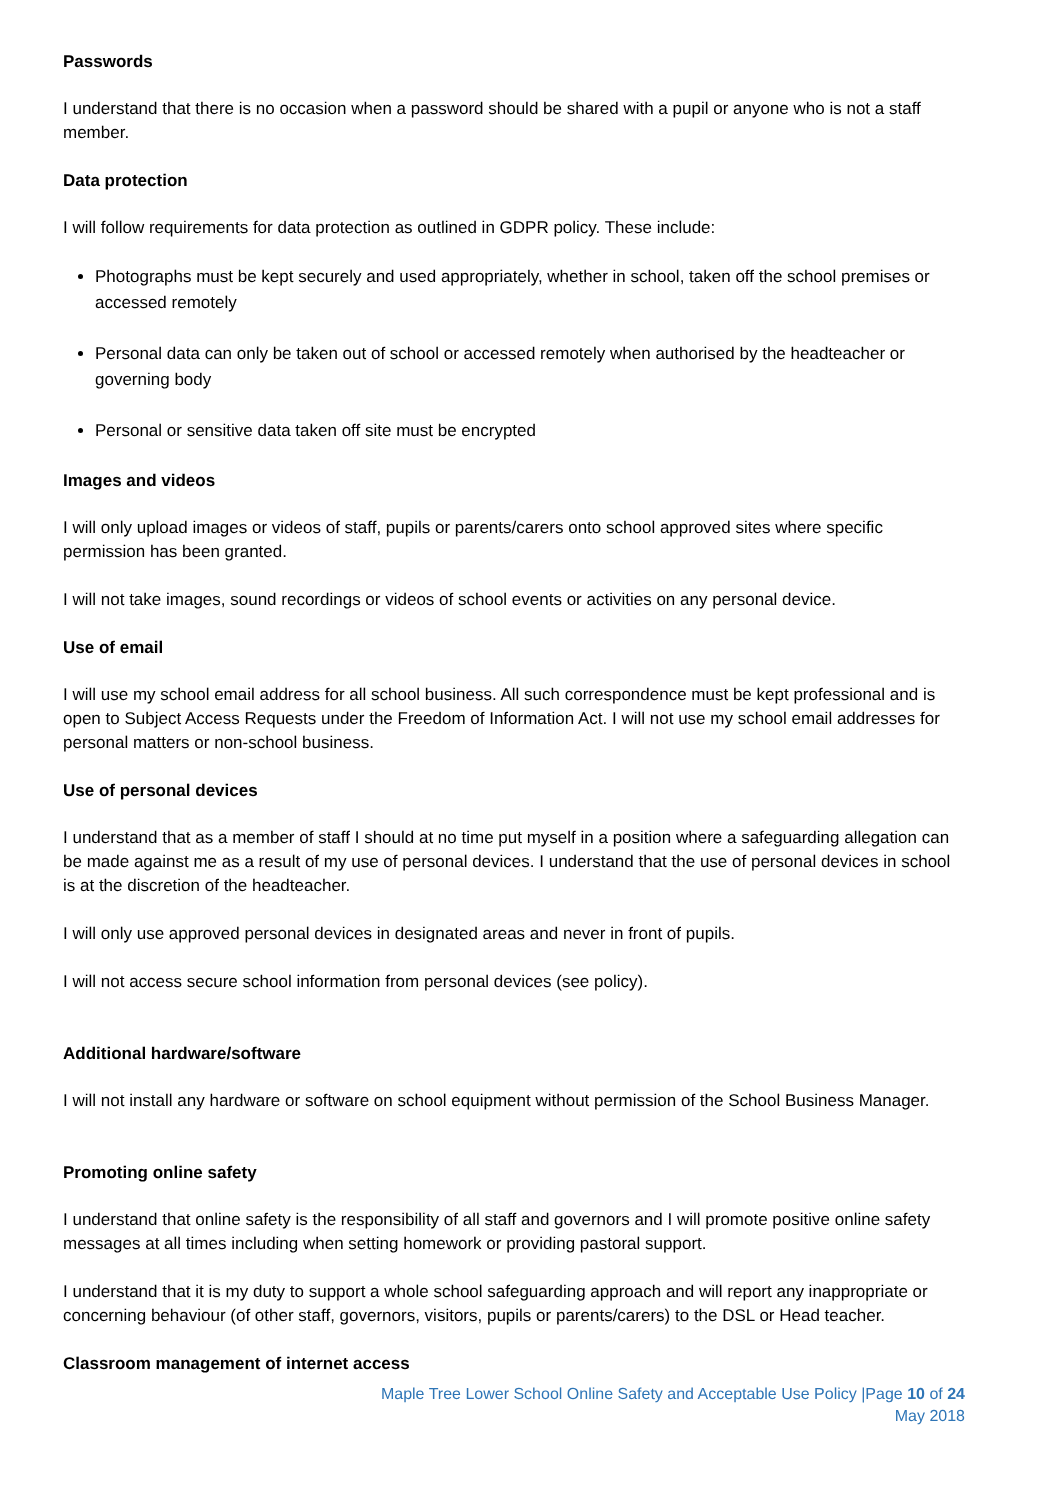Passwords
I understand that there is no occasion when a password should be shared with a pupil or anyone who is not a staff member.
Data protection
I will follow requirements for data protection as outlined in GDPR policy. These include:
Photographs must be kept securely and used appropriately, whether in school, taken off the school premises or accessed remotely
Personal data can only be taken out of school or accessed remotely when authorised by the headteacher or governing body
Personal or sensitive data taken off site must be encrypted
Images and videos
I will only upload images or videos of staff, pupils or parents/carers onto school approved sites where specific permission has been granted.
I will not take images, sound recordings or videos of school events or activities on any personal device.
Use of email
I will use my school email address for all school business. All such correspondence must be kept professional and is open to Subject Access Requests under the Freedom of Information Act. I will not use my school email addresses for personal matters or non-school business.
Use of personal devices
I understand that as a member of staff I should at no time put myself in a position where a safeguarding allegation can be made against me as a result of my use of personal devices. I understand that the use of personal devices in school is at the discretion of the headteacher.
I will only use approved personal devices in designated areas and never in front of pupils.
I will not access secure school information from personal devices (see policy).
Additional hardware/software
I will not install any hardware or software on school equipment without permission of the School Business Manager.
Promoting online safety
I understand that online safety is the responsibility of all staff and governors and I will promote positive online safety messages at all times including when setting homework or providing pastoral support.
I understand that it is my duty to support a whole school safeguarding approach and will report any inappropriate or concerning behaviour (of other staff, governors, visitors, pupils or parents/carers) to the DSL or Head teacher.
Classroom management of internet access
Maple Tree Lower School Online Safety and Acceptable Use Policy |Page 10 of 24
May 2018